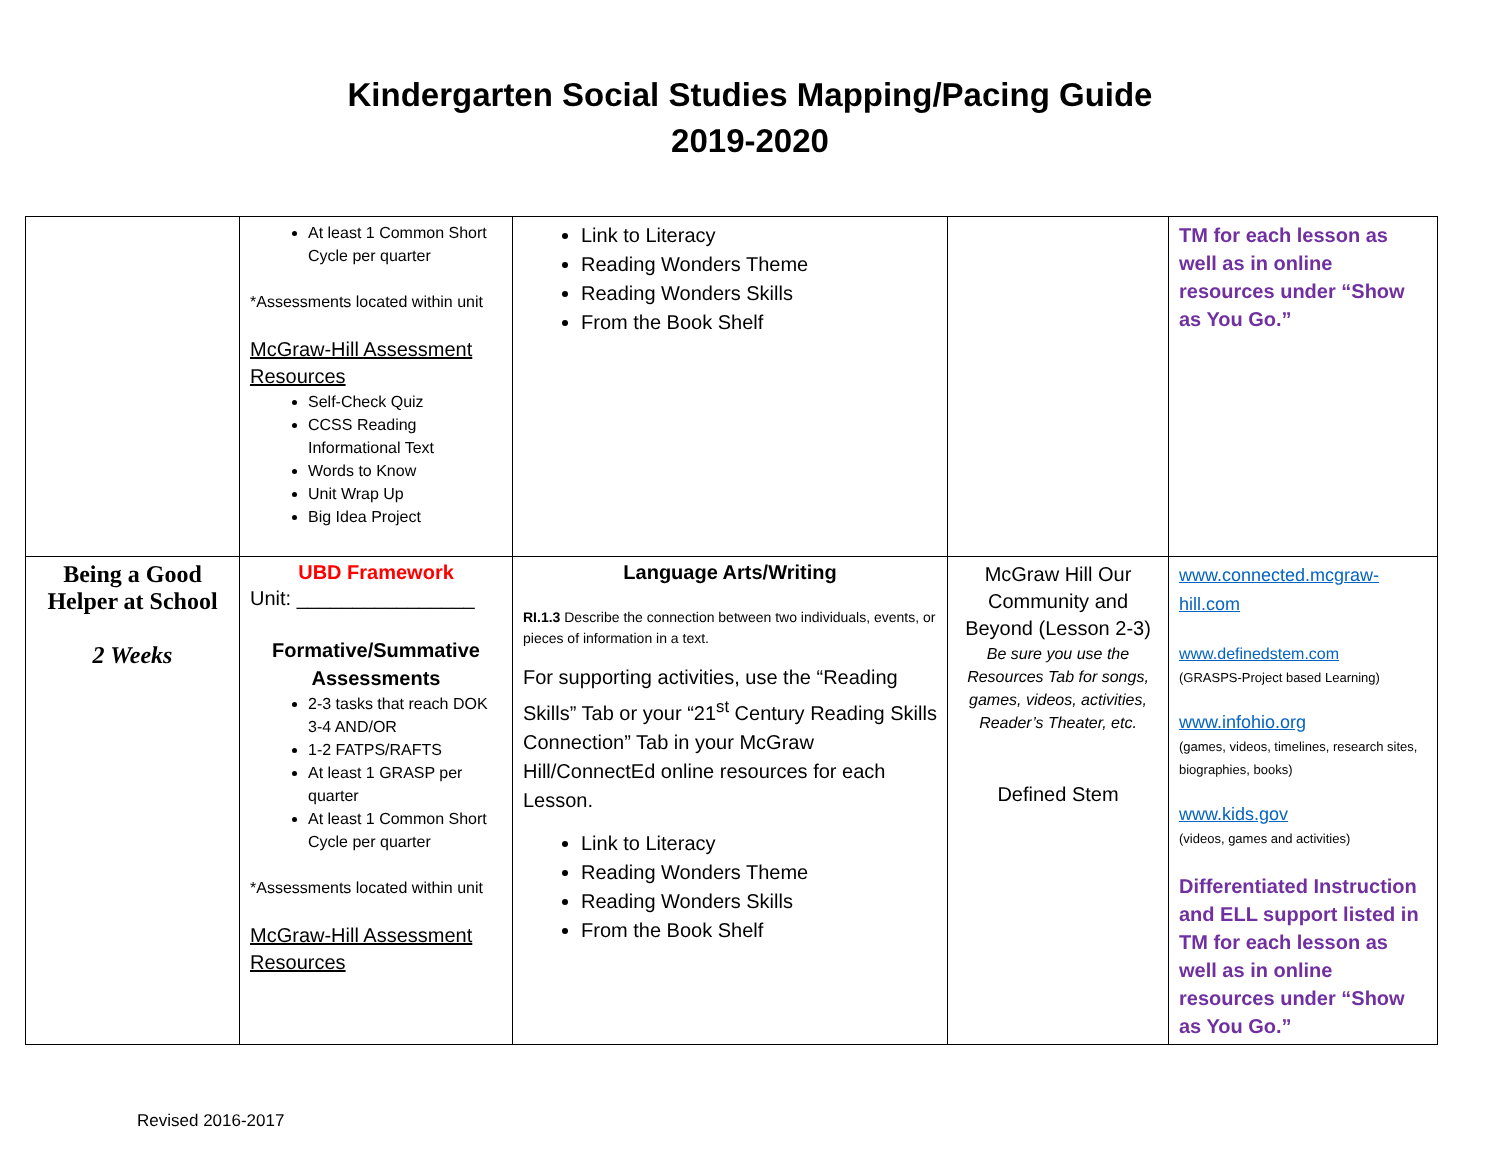Kindergarten Social Studies Mapping/Pacing Guide
2019-2020
| | At least 1 Common Short Cycle per quarter *Assessments located within unit McGraw-Hill Assessment Resources Self-Check Quiz CCSS Reading Informational Text Words to Know Unit Wrap Up Big Idea Project | Link to Literacy Reading Wonders Theme Reading Wonders Skills From the Book Shelf | | TM for each lesson as well as in online resources under “Show as You Go.” |
| Being a Good Helper at School 2 Weeks | UBD Framework Unit: ________________ Formative/Summative Assessments 2-3 tasks that reach DOK 3-4 AND/OR 1-2 FATPS/RAFTS At least 1 GRASP per quarter At least 1 Common Short Cycle per quarter *Assessments located within unit McGraw-Hill Assessment Resources | Language Arts/Writing RI.1.3 Describe the connection between two individuals, events, or pieces of information in a text. For supporting activities, use the “Reading Skills” Tab or your “21<sup>st</sup> Century Reading Skills Connection” Tab in your McGraw Hill/ConnectEd online resources for each Lesson. Link to Literacy Reading Wonders Theme Reading Wonders Skills From the Book Shelf | McGraw Hill Our Community and Beyond (Lesson 2-3) Be sure you use the Resources Tab for songs, games, videos, activities, Reader’s Theater, etc. Defined Stem | www.connected.mcgraw-hill.com www.definedstem.com (GRASPS-Project based Learning) www.infohio.org (games, videos, timelines, research sites, biographies, books) www.kids.gov (videos, games and activities) Differentiated Instruction and ELL support listed in TM for each lesson as well as in online resources under “Show as You Go.” |
Revised 2016-2017